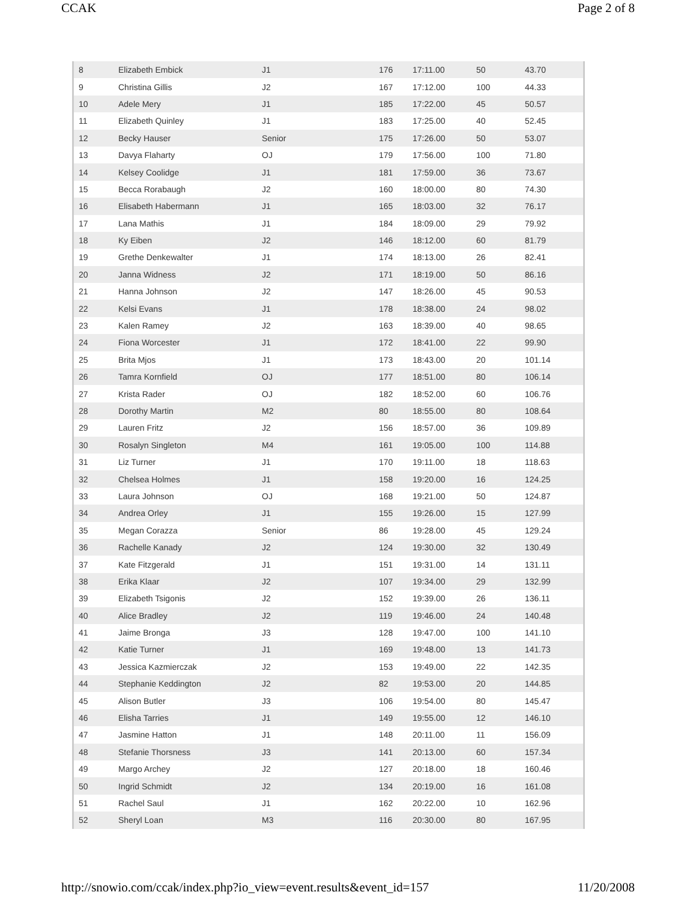CCAK Page 2 of 8
| 8 | Elizabeth Embick | J1 | 176 | 17:11.00 | 50 | 43.70 |
| 9 | Christina Gillis | J2 | 167 | 17:12.00 | 100 | 44.33 |
| 10 | Adele Mery | J1 | 185 | 17:22.00 | 45 | 50.57 |
| 11 | Elizabeth Quinley | J1 | 183 | 17:25.00 | 40 | 52.45 |
| 12 | Becky Hauser | Senior | 175 | 17:26.00 | 50 | 53.07 |
| 13 | Davya Flaharty | OJ | 179 | 17:56.00 | 100 | 71.80 |
| 14 | Kelsey Coolidge | J1 | 181 | 17:59.00 | 36 | 73.67 |
| 15 | Becca Rorabaugh | J2 | 160 | 18:00.00 | 80 | 74.30 |
| 16 | Elisabeth Habermann | J1 | 165 | 18:03.00 | 32 | 76.17 |
| 17 | Lana Mathis | J1 | 184 | 18:09.00 | 29 | 79.92 |
| 18 | Ky Eiben | J2 | 146 | 18:12.00 | 60 | 81.79 |
| 19 | Grethe Denkewalter | J1 | 174 | 18:13.00 | 26 | 82.41 |
| 20 | Janna Widness | J2 | 171 | 18:19.00 | 50 | 86.16 |
| 21 | Hanna Johnson | J2 | 147 | 18:26.00 | 45 | 90.53 |
| 22 | Kelsi Evans | J1 | 178 | 18:38.00 | 24 | 98.02 |
| 23 | Kalen Ramey | J2 | 163 | 18:39.00 | 40 | 98.65 |
| 24 | Fiona Worcester | J1 | 172 | 18:41.00 | 22 | 99.90 |
| 25 | Brita Mjos | J1 | 173 | 18:43.00 | 20 | 101.14 |
| 26 | Tamra Kornfield | OJ | 177 | 18:51.00 | 80 | 106.14 |
| 27 | Krista Rader | OJ | 182 | 18:52.00 | 60 | 106.76 |
| 28 | Dorothy Martin | M2 | 80 | 18:55.00 | 80 | 108.64 |
| 29 | Lauren Fritz | J2 | 156 | 18:57.00 | 36 | 109.89 |
| 30 | Rosalyn Singleton | M4 | 161 | 19:05.00 | 100 | 114.88 |
| 31 | Liz Turner | J1 | 170 | 19:11.00 | 18 | 118.63 |
| 32 | Chelsea Holmes | J1 | 158 | 19:20.00 | 16 | 124.25 |
| 33 | Laura Johnson | OJ | 168 | 19:21.00 | 50 | 124.87 |
| 34 | Andrea Orley | J1 | 155 | 19:26.00 | 15 | 127.99 |
| 35 | Megan Corazza | Senior | 86 | 19:28.00 | 45 | 129.24 |
| 36 | Rachelle Kanady | J2 | 124 | 19:30.00 | 32 | 130.49 |
| 37 | Kate Fitzgerald | J1 | 151 | 19:31.00 | 14 | 131.11 |
| 38 | Erika Klaar | J2 | 107 | 19:34.00 | 29 | 132.99 |
| 39 | Elizabeth Tsigonis | J2 | 152 | 19:39.00 | 26 | 136.11 |
| 40 | Alice Bradley | J2 | 119 | 19:46.00 | 24 | 140.48 |
| 41 | Jaime Bronga | J3 | 128 | 19:47.00 | 100 | 141.10 |
| 42 | Katie Turner | J1 | 169 | 19:48.00 | 13 | 141.73 |
| 43 | Jessica Kazmierczak | J2 | 153 | 19:49.00 | 22 | 142.35 |
| 44 | Stephanie Keddington | J2 | 82 | 19:53.00 | 20 | 144.85 |
| 45 | Alison Butler | J3 | 106 | 19:54.00 | 80 | 145.47 |
| 46 | Elisha Tarries | J1 | 149 | 19:55.00 | 12 | 146.10 |
| 47 | Jasmine Hatton | J1 | 148 | 20:11.00 | 11 | 156.09 |
| 48 | Stefanie Thorsness | J3 | 141 | 20:13.00 | 60 | 157.34 |
| 49 | Margo Archey | J2 | 127 | 20:18.00 | 18 | 160.46 |
| 50 | Ingrid Schmidt | J2 | 134 | 20:19.00 | 16 | 161.08 |
| 51 | Rachel Saul | J1 | 162 | 20:22.00 | 10 | 162.96 |
| 52 | Sheryl Loan | M3 | 116 | 20:30.00 | 80 | 167.95 |
http://snowio.com/ccak/index.php?io_view=event.results&event_id=157 11/20/2008